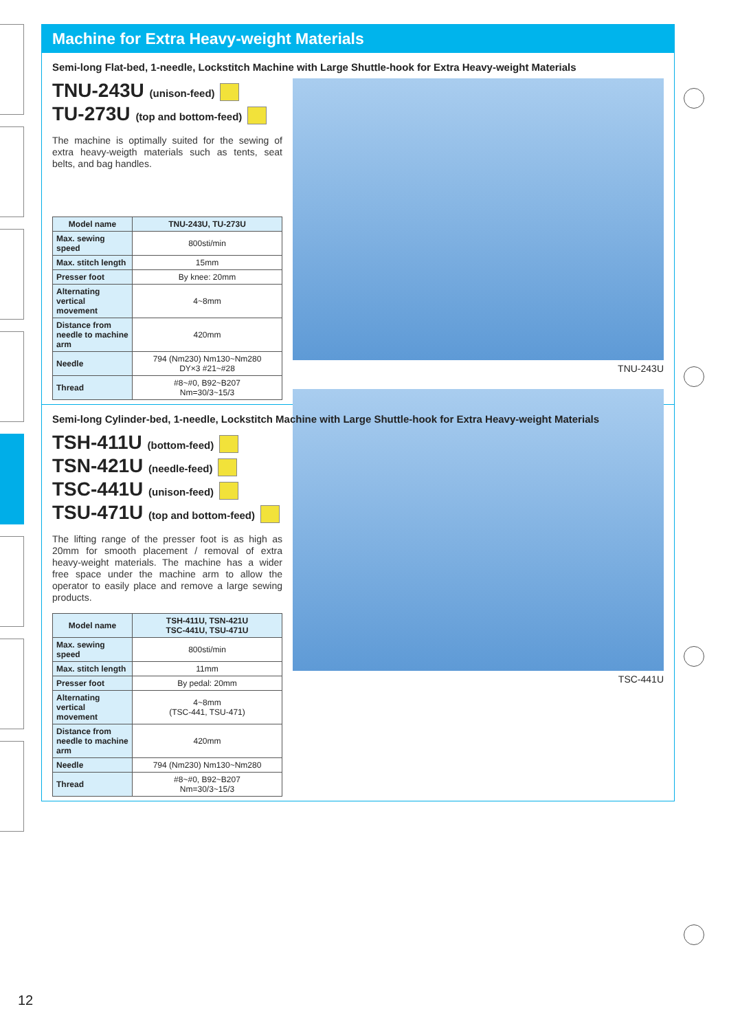Machine for Extra Heavy-weight Materials
Semi-long Flat-bed, 1-needle, Lockstitch Machine with Large Shuttle-hook for Extra Heavy-weight Materials
TNU-243U (unison-feed)
TU-273U (top and bottom-feed)
The machine is optimally suited for the sewing of extra heavy-weigth materials such as tents, seat belts, and bag handles.
| Model name | TNU-243U, TU-273U |
| --- | --- |
| Max. sewing speed | 800sti/min |
| Max. stitch length | 15mm |
| Presser foot | By knee: 20mm |
| Alternating vertical movement | 4~8mm |
| Distance from needle to machine arm | 420mm |
| Needle | 794 (Nm230) Nm130~Nm280 DY×3 #21~#28 |
| Thread | #8~#0, B92~B207 Nm=30/3~15/3 |
TNU-243U
Semi-long Cylinder-bed, 1-needle, Lockstitch Machine with Large Shuttle-hook for Extra Heavy-weight Materials
TSH-411U (bottom-feed)
TSN-421U (needle-feed)
TSC-441U (unison-feed)
TSU-471U (top and bottom-feed)
The lifting range of the presser foot is as high as 20mm for smooth placement / removal of extra heavy-weight materials. The machine has a wider free space under the machine arm to allow the operator to easily place and remove a large sewing products.
| Model name | TSH-411U, TSN-421U TSC-441U, TSU-471U |
| --- | --- |
| Max. sewing speed | 800sti/min |
| Max. stitch length | 11mm |
| Presser foot | By pedal: 20mm |
| Alternating vertical movement | 4~8mm (TSC-441, TSU-471) |
| Distance from needle to machine arm | 420mm |
| Needle | 794 (Nm230) Nm130~Nm280 |
| Thread | #8~#0, B92~B207 Nm=30/3~15/3 |
TSC-441U
12